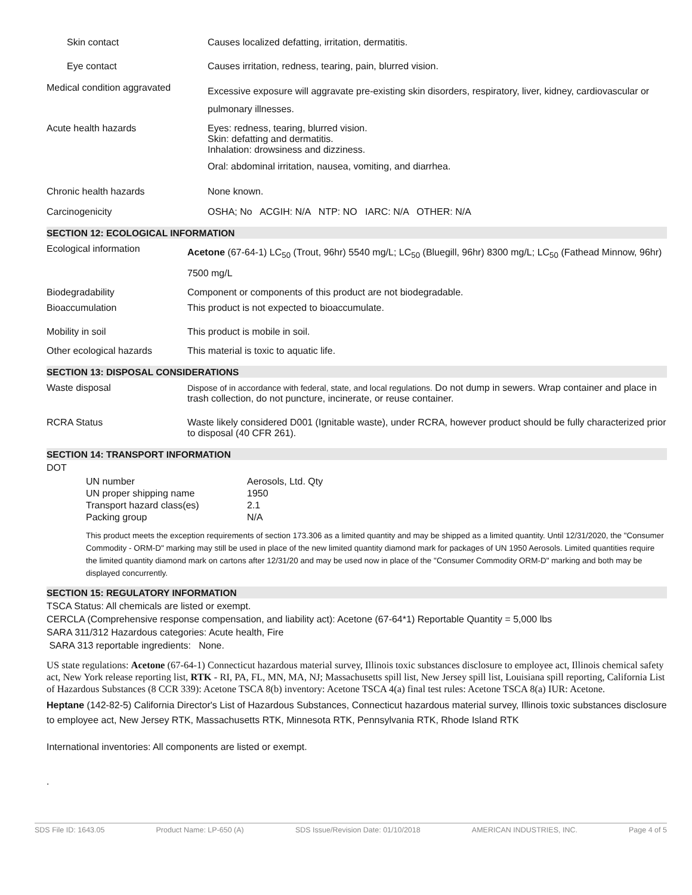| Skin contact | Causes localized defatting, irritation, dermatitis. |
| Eye contact | Causes irritation, redness, tearing, pain, blurred vision. |
| Medical condition aggravated | Excessive exposure will aggravate pre-existing skin disorders, respiratory, liver, kidney, cardiovascular or pulmonary illnesses. |
| Acute health hazards | Eyes: redness, tearing, blurred vision. Skin: defatting and dermatitis. Inhalation: drowsiness and dizziness. Oral: abdominal irritation, nausea, vomiting, and diarrhea. |
| Chronic health hazards | None known. |
| Carcinogenicity | OSHA; No ACGIH: N/A NTP: NO IARC: N/A OTHER: N/A |
SECTION 12: ECOLOGICAL INFORMATION
| Ecological information | Acetone (67-64-1) LC<sub>50</sub> (Trout, 96hr) 5540 mg/L; LC<sub>50</sub> (Bluegill, 96hr) 8300 mg/L; LC<sub>50</sub> (Fathead Minnow, 96hr) 7500 mg/L |
| Biodegradability | Component or components of this product are not biodegradable. |
| Bioaccumulation | This product is not expected to bioaccumulate. |
| Mobility in soil | This product is mobile in soil. |
| Other ecological hazards | This material is toxic to aquatic life. |
SECTION 13: DISPOSAL CONSIDERATIONS
| Waste disposal | Dispose of in accordance with federal, state, and local regulations. Do not dump in sewers. Wrap container and place in trash collection, do not puncture, incinerate, or reuse container. |
| RCRA Status | Waste likely considered D001 (Ignitable waste), under RCRA, however product should be fully characterized prior to disposal (40 CFR 261). |
SECTION 14: TRANSPORT INFORMATION
DOT
| UN number | Aerosols, Ltd. Qty |
| UN proper shipping name | 1950 |
| Transport hazard class(es) | 2.1 |
| Packing group | N/A |
This product meets the exception requirements of section 173.306 as a limited quantity and may be shipped as a limited quantity. Until 12/31/2020, the "Consumer Commodity - ORM-D" marking may still be used in place of the new limited quantity diamond mark for packages of UN 1950 Aerosols. Limited quantities require the limited quantity diamond mark on cartons after 12/31/20 and may be used now in place of the "Consumer Commodity ORM-D" marking and both may be displayed concurrently.
SECTION 15: REGULATORY INFORMATION
TSCA Status: All chemicals are listed or exempt.
CERCLA (Comprehensive response compensation, and liability act): Acetone (67-64*1) Reportable Quantity = 5,000 lbs
SARA 311/312 Hazardous categories: Acute health, Fire
SARA 313 reportable ingredients: None.
US state regulations: Acetone (67-64-1) Connecticut hazardous material survey, Illinois toxic substances disclosure to employee act, Illinois chemical safety act, New York release reporting list, RTK - RI, PA, FL, MN, MA, NJ; Massachusetts spill list, New Jersey spill list, Louisiana spill reporting, California List of Hazardous Substances (8 CCR 339): Acetone TSCA 8(b) inventory: Acetone TSCA 4(a) final test rules: Acetone TSCA 8(a) IUR: Acetone.
Heptane (142-82-5) California Director's List of Hazardous Substances, Connecticut hazardous material survey, Illinois toxic substances disclosure to employee act, New Jersey RTK, Massachusetts RTK, Minnesota RTK, Pennsylvania RTK, Rhode Island RTK
International inventories: All components are listed or exempt.
.
SDS File ID: 1643.05 Product Name: LP-650 (A) SDS Issue/Revision Date: 01/10/2018 AMERICAN INDUSTRIES, INC. Page 4 of 5